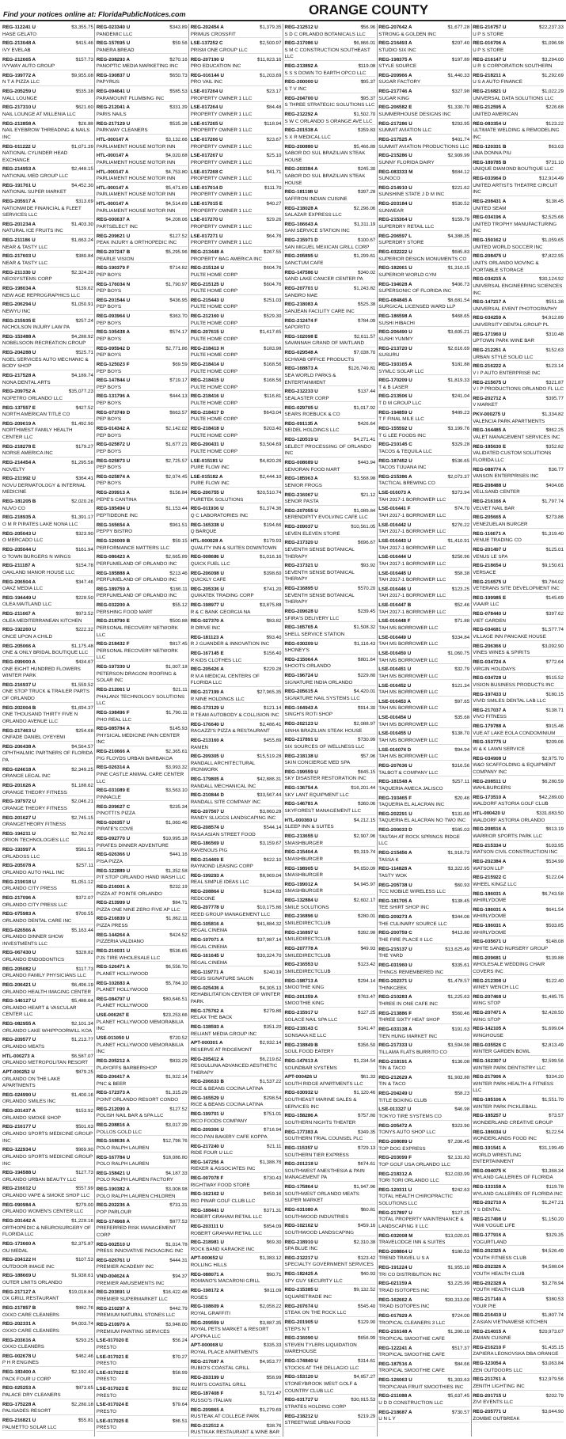Find your notices online at: FloridaPublicNotices.com ORANGE COUNTY
REG-112241 U $3,355.75
HASE GELATO
REG-213048 A $415.46
IVY EVELAB
REG-212665 A $157.73
IVYWAY AUTO GROUP
REG-199772 A $9,955.08
N T A PIZZA LLC
REG-205259 U $535.38
MALL LOUNGE
REG-217310 U $621.60
NAIL LOUNGE AT MILLENIA LLC
REG-213858 A $26.88
NAIL EYEBROW THREADING & NAILS INC
REG-011222 U $1,071.39
NATIONAL CYLINDER HEAD EXCHANGE
REG-214953 A $2,448.15
NATIONAL MED GROUP LLC
REG-191761 U $4,452.30
NATIONAL SUPER MARKET
REG-205917 A $313.69
NATIONWIDE FINANCIAL & FLEET SERVICES LLC
REG-201234 A $1,403.30
NATURAL ICE FRUITS INC
REG-211186 U $1,663.24
NEAR & TASTY LLC
REG-217603 U $380.84
NEAR & TASTY LLC
REG-211330 U $2,324.20
NEOSYSTEMS CORP
REG-198034 A $139.62
NEW AGE REPROGRAPHICS LLC
REG-206294 U $1,050.91
NEWYU INC
REG-215935 E $257.24
NICHOLSON INJURY LAW PA
REG-153488 A $4,288.92
NOBELSOON RECREATION GROUP
REG-204288 U $525.71
NOEL SERVICES AUTO MECHANIC & BODY SHOP
REG-217528 A $4,189.74
NONA DENTAL ARTS
REG-209752 A $35,077.23
NOPETRO ORLANDO LLC
REG-137557 E $427.52
NORTH AMERICAN TITLE CO
REG-209619 A $1,492.90
NORTHWEST FAMILY HEALTH CENTER LLC
REG-218278 E $179.27
NORSE AMERICA INC
REG-214454 A $1,295.58
NOVELTY
REG-211992 U $364.41
NOVU DERMATOLOGY & INTERNAL MEDICINE
REG-181205 B $2,020.26
NUVO CO
REG-218935 A $1,391.17
O M R PIRATES LAKE NONA LLC
REG-205043 U $323.90
O MERCADO LLC
REG-205044 U $161.94
O TOWN BURGERS N WINGS
REG-211187 A $154.78
OAKLAND MANOR HOUSE LLC
REG-206504 A $347.46
OAKZ MEDIA LLC
REG-194449 U $228.50
OLEA MAITLAND LLC
REG-211667 A $973.52
OLEA MEDITERRANEAN KITCHEN
REG-192260 U $222.32
ONCE UPON A CHILD
REG-205066 A $1,175.48
ONE & ONLY BRIDAL BOUTIQUE LLC
REG-099000 A $434.67
ONE EIGHT HUNDRED FLOWERS WINTER PARK
REG-216937 U $1,559.52
ONE STOP TRUCK & TRAILER PARTS OF ORLANDO
REG-202004 B $1,694.37
ONE THOUSAND THIRTY FIVE N ORLANDO AVENUE LLC
REG-217463 U $254.68
ONFADE DANIEL OYEYEMI
REG-206438 A $4,564.57
OPHTHALMIC PARTNERS OF FLORIDA PA
REG-024618 A $2,349.25
ORANGE LEGAL INC
REG-201626 A $1,188.62
ORANGE THEORY FITNESS
REG-197972 U $2,046.21
ORANGE THEORY FITNESS
REG-201627 U $2,745.15
ORANGETHEORY FITNESS
REG-194211 U $2,762.62
ORION TECHNOLOGIES LLC
REG-193997 A $581.51
ORLADOSS LLC
REG-205078 A $257.11
ORLANDO AUTO HALL INC
REG-219018 U $1,051.12
ORLANDO CITY PRESS
REG-217096 A $372.07
ORLANDO CITY PRESS LLC
REG-075983 A $700.55
ORLANDO DENTAL CARE INC
REG-026566 A $5,163.44
ORLANDO DINNER SHOW INVESTMENTS LLC
REG-067430 U $328.82
ORLANDO ENDODONTICS
REG-205082 U $117.73
ORLANDO FAMILY PHYSICIANS LLC
REG-206421 U $6,496.19
ORLANDO HEALTH IMAGING CENTER
REG-146127 U $5,488.64
ORLANDO HEART & VASCULAR CENTER LLC
REG-082955 A $2,101.34
ORLANDO LAKE WHIPPOORWILL KOA
REG-209577 U $1,213.77
ORLANDO MEATS
HTL-000273 A $6,587.07
ORLANDO METROPOLITAN RESORT
APT-000252 U $879.25
ORLANDO ON THE LAKE APARTMENTS
REG-024990 U $1,400.16
ORLANDO SMILES INC
REG-201437 A $153.92
ORLANDO SMOKE SHOP
REG-216177 U $501.63
ORLANDO SPORTS MEDICINE GROUP INC
REG-122934 U $969.90
ORLANDO SPORTS MEDICINE GROUP INC
REG-194588 U $127.73
ORLANDO URBAN BEAUTY LLC
REG-216012 U $557.99
ORLANDO VAPE & SMOKE SHOP LLC
REG-090984 A $279.00
ORLANDO WOMEN'S CENTER LLC
REG-201442 A $1,228.16
ORTHOPEDIC & NEUROSURGERY OF FLORIDA LLC
REG-173660 A $2,375.87
OU MEDAL
REG-204122 H $107.53
OUTDOOR IMAGE INC
REG-188669 U $1,938.61
OUTER LIMITS ORLANDO
REG-217127 A $19,018.84
OX GRILL RESTAURANT
REG-217857 B $882.76
OXXO CARE CLEANERS
REG-202331 A $4,003.74
OXXO CARE CLEANERS
REG-203616 A $293.25
OXXO CLEANERS
REG-002678 U $462.46
P H R ENGINES
REG-183400 A $2,192.43
PACK FOUR U CORP
REG-025253 A $873.65
PALACE DRY CLEANERS
REG-175228 A $2,280.18
PALISADES RESORT
REG-216821 U $55.81
PALMETTO SOLAR LLC
REG-023340 U $343.89
PANDEMIC LLC
REG-157695 U $59.56
PANERA BREAD
REG-208293 A $270.16
PANOPTIC MEDIA MARKETING INC
REG-190837 U $650.73
PAPYRUS
REG-094641 U $585.53
PARAMOUNT PLUMBING INC
REG-212041 A $331.39
PARIS NAILS
REG-217129 U $535.38
PARKWAY CLEANERS
HTL-000147 A $3,132.66
PARLIAMENT HOUSE MOTOR INN
HTL-000147 A $4,020.68
PARLIAMENT HOUSE MOTOR INN
HTL-000147 A $4,753.80
PARLIAMENT HOUSE MOTOR INN
HTL-000147 A $5,471.69
PARLIAMENT HOUSE MOTOR INN
HTL-000147 A $4,514.69
PARLIAMENT HOUSE MOTOR INN
REG-000637 A $4,208.06
PARTSELECT INC
REG-209621 U $127.52
PEAK INJURY & ORTHOPEDIC INC
REG-207247 B $5,295.96
PEARLE VISION
REG-190379 F $714.82
PEP BOYS
REG-176034 N $1,790.97
PEP BOYS
REG-201544 U $436.95
PEP BOYS
REG-093964 U $363.70
PEP BOYS
REG-105438 A $574.17
PEP BOYS
REG-095942 D $2,771.86
PEP BOYS
REG-125023 F $69.59
PEP BOYS
REG-147844 U $719.17
PEP BOYS
REG-131796 A $444.13
PEP BOYS
REG-073749 D $663.57
PEP BOYS
REG-014342 A $2,142.02
PEP BOYS
REG-025872 U $1,677.21
PEP BOYS
REG-025873 U $2,725.57
PEP BOYS
REG-025874 A $2,074.45
PEP BOYS
REG-209913 A $156.84
PEPE'S CANTINA
REG-185494 U $1,153.44
PEPTIDEONE INC
REG-165654 A $961.51
PEPPY BISTRO
REG-126009 B $59.15
PERFORMANCE MATTERS LLC
REG-086423 A $2,665.89
PERFUMELAND OF ORLANDO INC
REG-185888 A $213.46
PERFUMELAND OF ORLANDO INC
REG-189759 A $166.11
PERFUMELAND OF ORLANDO INC
REG-032200 A $55.12
PERSHING FOOD MART
REG-218790 E $500.88
PERSONAL RECOVERY NETWORK LLC
REG-218432 F $817.45
PERSONAL RECOVERY NETWORK LLC
REG-197330 U $1,007.18
PETERSON DRAGONI ROOFING & SOLAR INC
REG-212061 U $21.11
PHALANX TECHNOLOGY SOLUTIONS LLC
REG-198496 F $1,790.11
PHO REAL LLC
REG-085784 A $145.93
PHYSICAL MEDICINE PAIN CENTER INC
REG-210666 A $2,365.61
PIG FLOYDS URBAN BARBAKOA
REG-026314 A $3,993.32
PINE CASTLE ANIMAL CARE CENTER LLC
REG-031089 E $3,563.10
PINNACLE
REG-209627 C $235.34
PINOTTI'S PIZZA
REG-026357 U $1,060.46
PIRATE'S COVE
REG-092770 U $10,995.18
PIRATES DINNER ADVENTURE
REG-026366 U $441.16
PISA PIZZA
REG-122889 U $1,352.58
PIT STOP ORLANDO HAND WASH LLC
REG-216001 A $232.19
PIZZA AT POINTE ORLANDO
REG-213999 U $84.71
PIZZA ONE NINE ZERO FIVE AP LLC
REG-216839 U $1,862.11
PIZZA PRESS
REG-144264 A $424.52
PIZZERIA VALDIANO
REG-216031 U $536.65
PJS TIRE WHOLESALE LLC
REG-126471 A $6,556.70
PLANET HOLLYWOOD
REG-102683 A $5,784.10
PLANET HOLLYWOOD
REG-084797 U $80,646.51
PLANET HOLLYWOOD
USE-006267 E $23,253.66
PLANET HOLLYWOOD MEMORABILIA INC
USE-011050 U $720.52
PLANET HOLLYWOOD MEMORABILIA INC
REG-205212 A $833.29
PLAYOFFS BARBERSHOP
REG-206417 A $1,922.14
PNC & BEER
REG-172373 A $1,315.29
POINT ORLANDO RESORT CONDO
REG-212090 A $127.52
POLISH NAIL BAR & SPA LLC
REG-208816 A $3,017.39
POLLOS GOLD LLC
REG-168636 A $12,798.76
POLO RALPH LAUREN
REG-167784 U $18,086.80
POLO RALPH LAUREN
REG-158421 U $4,187.33
POLO RALPH LAUREN FACTORY
REG-190382 A $3,008.98
POLO RALPH LAUREN CHILDREN
REG-202236 A $731.31
POP PARLOUR
REG-174968 A $877.53
PREFERRED RISK MANAGEMENT CORP
REG-002510 U $1,014.78
PRESS INNOVATIVE PACKAGING INC
REG-026761 U $444.31
PREMIER ACADEMY INC
VND-004624 A $94.37
PREMIER AMUSEMENTS INC
REG-203691 U $16,422.48
PREMIER SUPERMARKET LLC
REG-210297 A $442.79
PREMIUM NATURAL STONES LLC
REG-210970 A $3,948.00
PREMIUM PAINTING SERVICES
LSE-017020 E $56.24
PRESTO
LSE-017021 E $70.27
PRESTO
LSE-017022 E $58.99
PRESTO
LSE-017023 E $92.02
PRESTO
LSE-017024 E $79.64
PRESTO
LSE-017025 E $86.51
PRESTO
REG-202454 A $1,379.35
PRIMUS CROSSFIT
LSE-137252 C $2,500.97
PRISM ONE GROUP LLC
REG-207190 U $11,823.16
PRO EDUCATION INC
REG-016144 U $1,203.69
PRO VAIL INC
LSE-017264 U $23.17
PROPERTY OWNER 1 LLC
LSE-017264 U $84.48
PROPERTY OWNER 1 LLC
LSE-017265 U $118.94
PROPERTY OWNER 1 LLC
LSE-017266 U $23.67
PROPERTY OWNER 1 LLC
LSE-017267 U $25.10
PROPERTY OWNER 1 LLC
LSE-017268 C $41.71
PROPERTY OWNER 1 LLC
LSE-017014 D $111.70
PROPERTY OWNER 1 LLC
LSE-017015 E $40.27
PROPERTY OWNER 1 LLC
LSE-017270 U $29.26
PROPERTY OWNER 1 LLC
LSE-017271 U $64.76
PROPERTY OWNER 1 LLC
REG-213448 A $267.55
PROPERTY BAG AMERICA INC
REG-215124 U $604.76
PULTE HOME CORP
REG-215125 U $604.76
PULTE HOME CORP
REG-215443 U $251.03
PULTE HOME CORP
REG-212160 U $529.30
PULTE HOME CORP
REG-207615 U $1,417.65
PULTE HOME CORP
REG-218413 H $183.98
PULTE HOME CORP
REG-218414 U $168.56
PULTE HOME CORP
REG-218415 U $168.56
PULTE HOME CORP
REG-218416 U $116.81
PULTE HOME CORP
REG-218417 D $643.04
PULTE HOME CORP
REG-218418 U $203.40
PULTE HOME CORP
REG-200431 U $3,504.69
PULTE HOME CORP
LSE-015181 U $4,820.26
PURE FLOW INC
LSE-015182 A $2,444.10
PURE FLOW INC
REG-206755 U $20,510.74
PURETEK SOLUTIONS
REG-011936 U $1,374.36
Q C LABORATORIES INC
REG-165338 U $194.66
Q BARQUE
HTL-000028 A $179.93
QUALITY INN & SUITES DOWNTOWN
REG-008686 U $1,016.16
QUICK FUEL LLC
REG-206098 U $398.60
QUICKLY CAFE
REG-205336 U $741.20
QUIKATEK TRADING CORP
REG-198977 U $3,875.88
R & C BANK GEORGIA NA
REG-027370 A $83.82
R DRIVE INC
REG-181123 A $93.40
R J GUANDER & INNOVATION INC
REG-167145 E $156.40
R KIDS CLOTHES LLC
REG-205426 A $229.28
R M A MEDICAL CENTERS OF FLORIDA LLC
REG-217199 A $27,965.35
R NINE HOLDINGS LLC
REG-173129 U $121.14
R TEAM AUTOBODY & COLLISION INC
REG-176640 U $2,486.41
RAGAZZI'S PIZZA & RESTAURANT
REG-213160 A $455.89
RAMEN
REG-209305 U $15,519.28
RANDALL ARCHITECTURAL IRONWORK
REG-179805 A $42,886.31
RANDALL MECHANICAL INC
REG-210844 D $33,567.44
RANDALL SITE COMPANY INC
REG-207567 U $3,860.28
RANDY SLUGGS LANDSCAPING INC
REG-208574 U $544.14
RASA ASIAN STREET FOOD
REG-186569 U $3,159.67
RAVENOUS PIG
REG-214469 E $622.10
RAYMOND LEASING CORP
REG-199293 A $8,969.04
REAL SIMPLE IDEAS LLC
REG-208864 U $134.83
REDCONE
REG-207778 U $10,175.86
REED GROUP MANAGEMENT LLC
REG-105816 A $41,884.32
REGAL CINEMA
REG-107071 A $37,987.14
REGAL CINEMA
REG-161645 U $30,324.70
REGAL CINEMA
REG-119771 A $240.19
REGIS SIGNATURE SALON
REG-025436 A $4,305.13
REHABILITATION CENTER OF WINTER PARK
REG-175762 A $279.86
RELAX THE BACK
REG-138593 A $351.20
RELIANT MEDIA GROUP INC
APT-000301 A $2,932.14
RESERVE AT RIDGEMONT
REG-205412 A $6,219.62
RESOULUNA ADVANCED AESTHETIC THERAPY
REG-206633 B $1,537.22
RICE & BEANS COCINA LATINA
REG-165529 U $298.54
RICE & BEANS COCINA LATINA
REG-199701 U $751.01
RICO FOODS COMPANY
REG-209306 U $716.94
RICO PAN BAKERY CAFE KOPPA
REG-217240 U $21.11
RIDE FOUR U LLC
REG-147256 A $1,388.76
RIEKER & ASSOCIATES INC
REG-007078 F $730.43
RIGHTWAY FOOD STORE
REG-162162 U $459.16
RIO PINAR GOLF CLUB LLC
REG-188441 U $371.31
ROBERT GRAHAM RETAIL LLC
REG-203111 U $854.09
ROBERT GRAHAM RETAIL LLC
REG-218981 U $69.30
ROCK BAND KARAOKE INC
APT-000652 U $1,383.12
ROLLING HILLS
REG-088071 A $90.71
ROMANO'S MACARONI GRILL
REG-198172 A $811.09
ROSES
REG-108609 A $2,058.22
ROYAL GRAFFITI
REG-209559 U $3,887.35
ROYAL PETS MARKET & RESORT APOPKA LLC
APT-000068 U $335.33
ROYAL PLACE APARTMENTS
REG-217687 A $4,953.77
RUBIO'S COASTAL GRILL
REG-203199 U $58.99
RUMI'S COASTAL GRILL
REG-187408 F $1,721.47
RUSSO'S ITALIAN
REG-209865 A $1,279.69
RUSTEAK AT COLLEGE PARK
REG-212512 A $38.76
RUSTIKAK RESTAURANT & WINE BAR
REG-212512 U $56.96
S D C ORLANDO BOTANICALS LLC
REG-217086 U $6,866.01
S M C CONSTRUCTION SOUTHEAST LLC
REG-213892 A $119.08
S S S DOWN TO EARTH OPCO LLC
REG-200000 U $95.37
S T V INC
REG-204700 U $95.37
S THREE STRATEGIC SOLUTIONS LLC
REG-212292 A $1,502.70
S W C ORLANDO S ORANGE AVE LLC
REG-201538 A $359.83
S X R MEDICAL LLC
REG-200880 U $5,466.89
SABOR DO SUL BRAZILIAN STEAK HOUSE
REG-203384 A $245.30
SABOR DO SUL BRAZILIAN STEAK HOUSE
REG-181198 U $397.28
SAFFRON INDIAN CUISINE
REG-218028 A $2,296.06
SALAZAR EXPRESS LLC
REG-166643 A $1,311.19
SAM SERVICE STATION INC
REG-215971 D $100.67
SAN MIGUEL MEXICAN GRILL CORP
REG-205895 U $1,299.61
SANCTUM CAFE
REG-147586 U $340.02
SAND LAKE CANCER CENTER PA
REG-207701 U $1,243.82
SANDRO MAE
REG-218083 A $525.38
SANJEAN FACILITY CARE INC
REG-212474 F $784.09
SAPORITO
REG-102098 E $2,611.57
SAVANNAH GRAND OF MAITLAND
REG-029548 A $7,038.70
SCHWAB OFFICE PRODUCTS
REG-168873 A $126,749.81
SEA WORLD PARKS & ENTERTAINMENT
REG-212233 U $137.44
SEALASTER CORP
REG-029705 U $1,017.92
SEARS ROEBUCK & CO
REG-091135 A $426.64
SEIDEL HOLDINGS LLC
REG-120519 U $4,271.41
SELECT PROCESSING OF ORLANDO INC
REG-008689 U $443.94
SEMORAN FOOD MART
REG-185963 A $3,568.98
SENIOR FROGS
REG-216067 U $21.12
SENOR PASTA
REG-207055 U $1,089.84
SERENDIPITY EVOLVING CAFE LLC
REG-209037 U $10,561.05
SEVEN ELEVEN STORE
REG-217320 U $696.67
SEVENTH SENSE BOTANICAL THERAPY
REG-217321 U $93.92
SEVENTH SENSE BOTANICAL THERAPY
REG-216895 U $570.20
SEVENTH SENSE BOTANICAL THERAPY
REG-209628 U $239.45
SFIRA'S DELIVERY LLC
REG-165765 A $1,508.32
SHELL SERVICE STATION
REG-030209 U $1,116.43
SHONEY'S
REG-215064 A $801.64
SHOOTS ORLANDO
REG-196724 U $229.80
SIGNATURE INDIA ORLANDO
REG-205615 A $4,420.01
SIGNATURE NAIL SYSTEMS LLC
REG-164943 A $914.30
SINGH'S ROTI SHOP
REG-202123 U $2,088.97
SINHA BRAZILIAN STEAK HOUSE
REG-217891 U $730.99
SIX SOURCES OF WELLNESS LLC
REG-218138 U $57.96
SKIN CONCIERGE MED SPA
REG-199559 U $645.15
SKY DISASTER RESTORATION INC
REG-136754 A $16,201.44
SKY LANT EQUIPMENT LLC
REG-146781 A $360.06
SKYFOREST MANAGEMENT LLC
HTL-000360 U $4,212.15
SLEEP INN & SUITES
REG-213655 U $2,907.96
SMASHBURGER
REG-215404 A $9,319.74
SMASHBURGER
REG-198905 U $4,650.09
SMASHBURGER
REG-199012 A $4,945.97
SMASHBURGER
REG-132884 U $2,602.17
SMILE SOLUTIONS
REG-216896 U $280.01
SMILEDIRECTCLUB
REG-216897 U $392.98
SMILEDIRECTCLUB
REG-207778 A $49.93
SMILEDIRECTCLUB
REG-216553 U $123.42
SMILEDIRECTCLUB
REG-198713 A $294.14
SMOOTHIE KING
REG-201359 A $763.47
SMOOTHIE KING
REG-215917 U $127.25
SOLACE NAIL SPA LLC
REG-218143 C $141.47
SONSAKA KE LLC
REG-218849 B $356.50
SOUL FOOD EATERY
REG-147613 A $1,234.54
SOUNDBAR SYSTEMS
APT-000426 U $61.33
SOUTH RIDGE APARTMENTS LLC
REG-030932 U $1,120.46
SOUTHEAST MARINE SALES & SERVICES INC
REG-158286 A $757.80
SOUTHERN NIGHTS THEATER
REG-177383 A $349.35
SOUTHERN TRIAL COUNSEL PLC
REG-115357 U $729.13
SOUTHERN TIER EXPRESS
REG-201218 U $674.61
SOUTHWEST ANESTHESIA & PAIN MANAGEMENT PA
REG-175864 U $1,947.96
SOUTHWEST ORLANDO MEATS SUPER MARKET
REG-031080 A $60.81
SOUTHWOOD INDUSTRIES
REG-102162 U $459.16
SOUTHWOOD LANDSCAPING
REG-218910 U $2,310.38
SPA BLUE INC
REG-212217 U $123.42
SPECIALTY GOVERNMENT SERVICES
REG-182425 A $40.93
SPY GUY SECURITY LLC
REG-215385 U $9,132.52
SQUARETRADE INC
REG-207674 U $545.40
STEAK ON THE ROCK LLC
REG-201905 U $129.90
STEPS N T
REG-216090 U $656.99
STEVEN TYLERS LIQUIDATION WAREHOUSE
REG-174840 U $314.61
STOCKS AT THE DELLAGIO LLC
REG-153120 U $4,857.27
STONEYBROOK WEST GOLF & COUNTRY CLUB LLC
REG-031727 U $30,915.53
STRATES HOLDING CORP
REG-218212 U $219.29
STREETWISE URBAN FOOD
REG-207642 A $1,677.28
STRONG & GOLDEN INC
REG-216493 A $207.40
STUDIO SIX INC
REG-198375 A $197.89
STYLE SOURCE
REG-209966 A $1,440.33
SUGAR FACTORY
REG-217746 A $327.98
SUGAR KING
REG-206582 E $1,330.70
SUMMERHOUSE DESIGNS INC
REG-217286 U $293.95
SUMMIT AVIATION LLC
REG-217525 A $401.74
SUMMIT AVIATION PRODUCTIONS LLC
REG-215286 U $2,909.99
SUNNY FLORIDA DAIRY
REG-083333 M $684.12
SUNOCO
REG-214910 U $221.62
SUNSHINE STATE J D M INC
REG-203184 U $530.52
SUNWEAR
REG-215364 U $159.79
SUPERDRY RETAIL LLC
REG-206597 L $4,388.35
SUPERDRY STORE
REG-032222 U $685.83
SUPERIOR DESIGN MONUMENTS CO
REG-182061 U $1,310.15
SUPERIOR WORLD GYM
REG-194028 A $406.73
SUPERSONIC OF FLORIDA INC
REG-084845 A $8,681.54
SURGICAL LICENSED WARD LLP
REG-186598 A $468.65
SUSHI HIBACHI
REG-206490 U $3,605.21
SUSHI YUMMY
REG-213720 U $2,616.69
SUSURU
REG-193165 A $181.88
SYMLC SOLAR LLC
REG-170209 U $1,819.33
T & B LASER
REG-213506 U $241.04
T D M GROUP LLC
REG-194859 U $489.23
T F FINAL MILE LLC
REG-155592 U $3,199.76
T G LEE FOODS INC
REG-210145 C $329.28
TACOS & TEQUILA LLC
REG-187452 U $536.65
TACOS TIJUANA INC
REG-215386 A $2,073.37
TACTICAL BREWING CO
LSE-016073 A $373.94
TAH 2017-1 BORROWER LLC
LSE-016441 F $74.70
TAH 2017-1 BORROWER LLC
LSE-016442 U $276.22
TAH 2017-1 BORROWER LLC
LSE-016443 U $1,410.91
TAH 2017-1 BORROWER LLC
LSE-016444 U $256.96
TAH 2017-1 BORROWER LLC
LSE-016445 U $58.38
TAH 2017-1 BORROWER LLC
LSE-016446 U $123.25
TAH 2017-1 BORROWER LLC
LSE-016447 B $52.46
TAH 2017-1 BORROWER LLC
LSE-016448 F $71.88
TAH MS BORROWER LLC
LSE-016449 U $334.84
TAH MS BORROWER LLC
LSE-016450 U $1,060.75
TAH MS BORROWER LLC
LSE-016451 U $32.79
TAH MS BORROWER LLC
LSE-016452 U $121.34
TAH MS BORROWER LLC
LSE-016453 A $97.65
TAH MS BORROWER LLC
LSE-016454 U $35.68
TAH MS BORROWER LLC
LSE-016455 U $138.70
TAH MS BORROWER LLC
LSE-016074 D $94.94
TAH MS BORROWER LLC
REG-207636 U $316.56
TALBOT & COMPANY LLC
REG-181548 A $257.11
TAQUERIA AMECA JALISCO
REG-193465 F $20.46
TAQUERIA EL ALACRAN INC
REG-202291 U $131.60
TAQUERIA EL ALACRAN NO TWO INC
REG-200033 D $585.03
TASTAH AT ROCK SPRINGS RIDGE LLC
REG-215456 A $1,918.73
TASSA K
REG-114828 A $3,322.95
TASTY WOK
REG-205738 U $60.93
TCC MOBILE WIRELESS LLC
REG-181705 A $138.45
TEE SHIRT SHOP INC
REG-209273 A $344.06
THE CULINARY SOURCE LLC
REG-200759 C $413.80
THE FIRE PLACE II LLC
REG-215137 U $13,625.49
THE YARD
REG-031960 U $335.61
THINGS REMEMBERED INC
REG-202371 U $1,478.57
THINKGEEK
REG-210283 A $1,225.63
THREE IN ONE CAFE INC
REG-213886 F $560.46
THREE SIXTY HEAT SHOP
REG-033138 A $191.63
TIEN HUNG MARKET INC
REG-217333 U $3,594.98
TILLAMA FLATS BURRITO CO
REG-218191 A $136.08
TIN & TACO
REG-212629 A $1,903.88
TIN & TACO
REG-204249 U $58.23
TITLE BOXING CLUB
LSE-013327 U $46.98
TOKYO TIRE SYSTEMS CO
REG-205472 A $323.90
TONYS AUTO SHOP LLC
REG-208089 U $7,206.45
TOP DOG EXPRESS
REG-203099 F $2,131.83
TOP GOLF USA ORLANDO LLC
REG-218312 A $12,033.99
TORI TORI ORLANDO LLC
REG-120311 U $242.63
TOTAL HEALTH CHIROPRACTIC SOLUTIONS LLC
REG-217897 U $127.25
TOTAL PROPERTY MAINTENANCE & LANDSCAPING II LLC
REG-032008 M $13,020.01
TRAVELODGE INN & SUITES
REG-208864 U $180.53
TREND TRAVEL U S A
REG-191224 U $1,955.10
TRI CO DISTRIBUTION INC
REG-021159 A $3,225.99
TRIAD ISOTOPES INC
REG-162662 A $30,313.00
TRIAD ISOTOPES INC
REG-017929 A $724.00
TROPICAL CLEANERS 3 LLC
REG-216148 A $1,390.10
TROPICAL SMOOTHIE CAFE
REG-122241 A $517.37
TROPICAL SMOOTHIE CAFE
REG-187516 A $84.66
TROPICAL SMOOTHIE CAFE
REG-126063 U $1,303.63
TROPICANA FRUIT SMOOTHIES INC
REG-211088 A $5,637.45
U D D CONSTRUCTION LLC
REG-218687 A $730.57
U N L Y
REG-216757 U $22,237.33
U P S STORE
REG-016706 A $1,096.98
U P S STORE
REG-216147 U $3,294.00
U R S CORPORATION SOUTHERN
REG-218211 A $1,292.69
U S A AUTO FINANCE
REG-216821 U $1,022.29
UNIVERSAL DATA SOLUTIONS LLC
REG-212595 A $226.68
UNITED AMERICAN
REG-083354 U $123.22
ULTIMATE WELDING & REMODELING INC
REG-120331 B $63.03
UNA DONNA PIU
REG-189785 B $731.10
UNIQUE DIAMOND BOUTIQUE LLC
REG-033964 D $12,914.49
UNITED ARTISTS THEATRE CIRCUIT INC
REG-208431 A $138.45
UNITED SEAM
REG-034196 A $2,525.66
UNITED TROPHY MANUFACTURING INC
REG-150162 U $1,059.65
UNITED WORLD SOCCER INC
REG-208475 U $7,822.95
UNITS ORLANDO MOVING & PORTABLE STORAGE
REG-034215 A $30,124.92
UNIVERSAL ENGINEERING SCIENCES INC
REG-147217 A $551.38
UNIVERSAL EVENT PHOTOGRAPHY
REG-034259 A $4,912.89
UNIVERSITY DENTAL GROUP PL
REG-171960 U $310.48
UPTOWN PARK WINE BAR
REG-212251 A $152.63
URBAN STYLE SOLID LLC
REG-216222 A $123.14
V I P AUTO ENTERPRISE INC
REG-215675 U $321.87
V I P PRODUCTIONS ORLANDO FL LLC
REG-202712 A $395.77
V MARKET
PKV-000275 U $1,334.82
VALENCIA PARK APARTMENTS
REG-164485 A $862.25
VALET MANAGEMENT SERVICES INC
REG-185630 E $352.82
VALIDATED CUSTOM SOLUTIONS FLORIDA LLC
REG-088774 A $36.77
VANSON ENTERPRISES INC
REG-208488 U $404.06
VELLSAND CENTER
REG-216166 A $1,797.74
VELVET NAIL BAR
REG-205665 A $273.86
VENEZUELAN BURGER
REG-116671 A $1,319.40
VENUE TRADING CO
REG-201497 U $125.01
VENUS LE SPA
REG-218654 U $9,150.61
VERSACE
REG-216575 U $9,784.02
VETERANS SITE DEVELOPMENT INC
REG-199985 E $145.69
VIAAIR LLC
REG-078440 U $397.62
VIET GARDEN
REG-034681 U $1,577.74
VILLAGE INN PANCAKE HOUSE
REG-206366 U $3,092.90
VINES WINES & SPIRITS
REG-034724 A $772.64
VIRGIN HOLIDAYS
REG-034728 U $515.52
VISION BUSINESS PRODUCTS INC
REG-197433 U $180.15
VIVID SMILES DENTAL LAB LLC
REG-217037 A $138.71
VIVO FITNESS
REG-179788 A $915.46
VUE AT LAKE EOLA CONDOMINIUM
REG-153775 U $209.06
W & K LAWN SERVICE
REG-034908 U $2,975.70
W&O SCAFFOLDING & EQUIPMENT COMPANY INC
REG-208511 U $6,280.59
WAHLBURGERS
REG-173510 A $42,289.00
WALDORF ASTORIA GOLF CLUB
HTL-000420 U $331,683.50
WALDORF ASTORIA ORLANDO
REG-208516 A $613.19
WARRIOR SPORTS PARK LLC
REG-215334 U $103.95
WATSON CIVIL CONSTRUCTION INC
REG-202384 A $534.99
WATSON LLP
REG-215922 C $122.04
WHEEL KINGZ LLC
REG-186031 A $6,743.58
WHIRLYDOME
REG-186031 A $641.54
WHIRLYDOME
REG-186031 A $503.85
WHIRLYDOME
REG-035671 U $148.08
WHITE SAND NURSERY GROUP
REG-209681 U $139.88
WHOLESALE WEDDING CHAIR COVERS INC
REG-212308 U $122.40
WINEY WENCH LLC
REG-207468 U $1,485.75
WING STOP
REG-207471 A $2,428.50
WING STOP
REG-142105 A $1,699.04
WINGHOUSE
REG-035526 C $2,813.49
WINTER GARDEN BOWL
REG-162307 U $2,599.56
WINTER PARK DENTISTRY LLC
REG-217906 A $334.20
WINTER PARK HEALTH & FITNESS LLC
REG-185106 A $1,551.70
WINTER PARK PICKLEBALL
REG-185257 U $73.57
WONDERLAND CREATIVE GROUP
REG-186034 U $122.54
WONDERLANDS FOOD INC
REG-191541 A $31,199.49
WORLD WRESTLING ENTERTAINMENT
REG-094075 K $3,368.34
WYLAND GALLERIES OF FLORIDA
REG-133158 A $119.78
WYLAND GALLERIES OF FLORIDA INC
REG-202710 A $1,247.21
Y S DENTAL
REG-217498 U $1,150.20
YAMI VOGUE LIFE
REG-177916 A $329.35
YOGURTLAND
REG-202325 A $4,526.49
YOUTH FITNESS CLUB
REG-202326 A $4,588.04
YOUTH HEALTH CLUB
REG-202328 A $3,278.94
YOUTH HEALTH CLUB
REG-217140 A $380.53
YOUR PIE
REG-216419 U $1,807.74
Z ASIAN VIETNAMESE KITCHEN
REG-214015 A $20,973.07
ZAMAN CUISINE
REG-216210 F $1,435.15
ZAPIERA LEONOVSKA DBA ORANGE
REG-123054 A $3,063.84
ZEN OUTDOORS LLC
REG-211761 A $12,979.56
ZENITH LIGHTING INC
REG-201715 U $202.79
ZIVI EVENTS LLC
REG-205771 U $3,644.90
ZOMBIE OUTBREAK